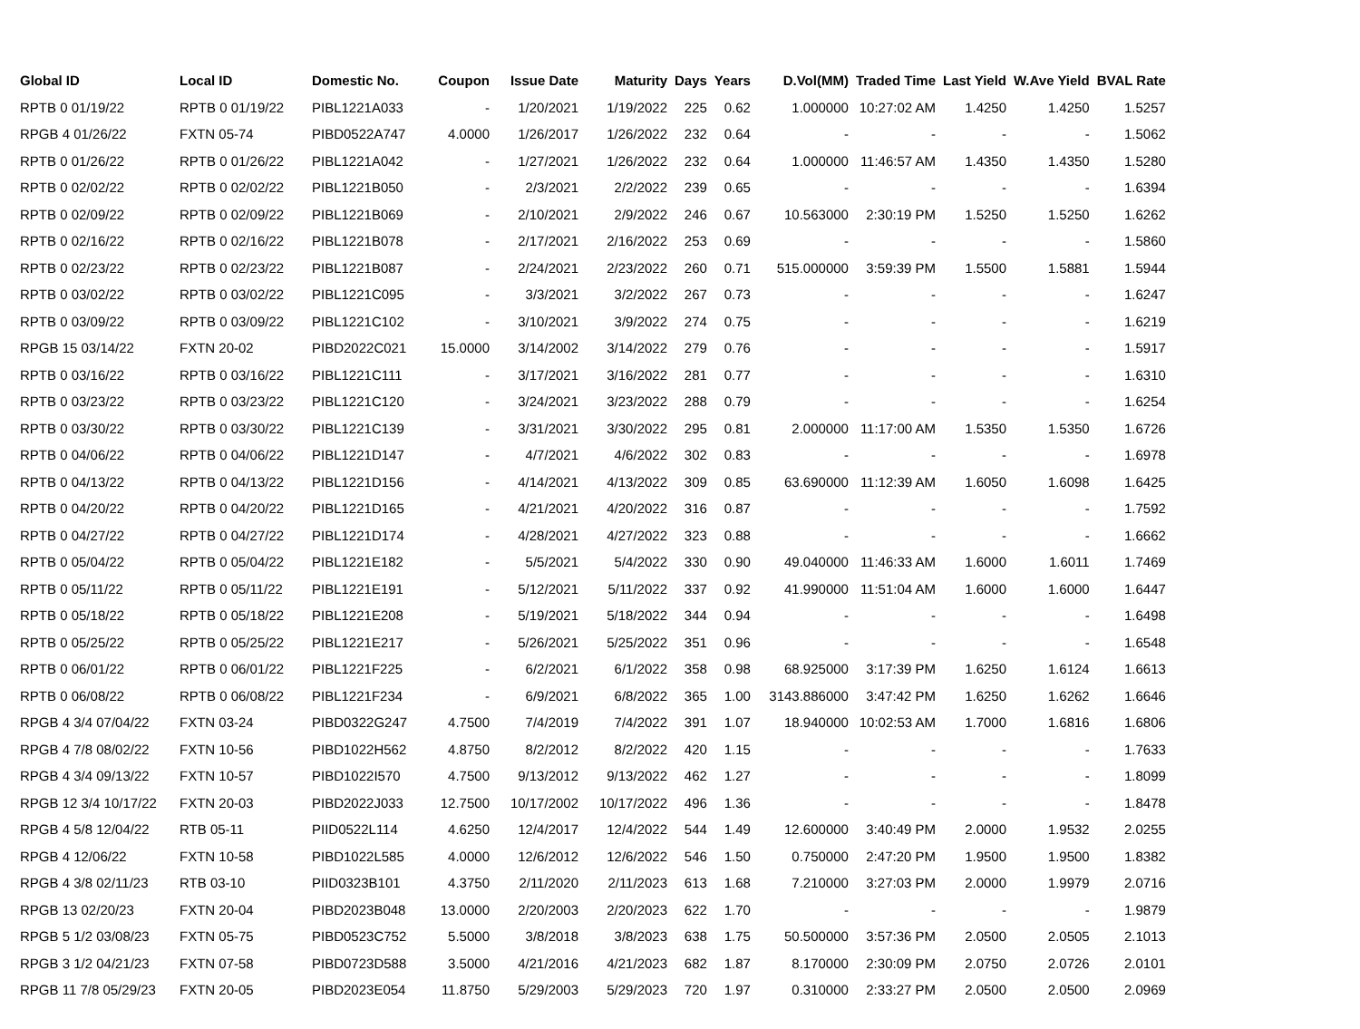| Global ID | Local ID | Domestic No. | Coupon | Issue Date | Maturity | Days | Years | D.Vol(MM) | Traded Time | Last Yield | W.Ave Yield | BVAL Rate |
| --- | --- | --- | --- | --- | --- | --- | --- | --- | --- | --- | --- | --- |
| RPTB 0 01/19/22 | RPTB 0 01/19/22 | PIBL1221A033 | - | 1/20/2021 | 1/19/2022 | 225 | 0.62 | 1.000000 | 10:27:02 AM | 1.4250 | 1.4250 | 1.5257 |
| RPGB 4 01/26/22 | FXTN 05-74 | PIBD0522A747 | 4.0000 | 1/26/2017 | 1/26/2022 | 232 | 0.64 | - | - | - | - | 1.5062 |
| RPTB 0 01/26/22 | RPTB 0 01/26/22 | PIBL1221A042 | - | 1/27/2021 | 1/26/2022 | 232 | 0.64 | 1.000000 | 11:46:57 AM | 1.4350 | 1.4350 | 1.5280 |
| RPTB 0 02/02/22 | RPTB 0 02/02/22 | PIBL1221B050 | - | 2/3/2021 | 2/2/2022 | 239 | 0.65 | - | - | - | - | 1.6394 |
| RPTB 0 02/09/22 | RPTB 0 02/09/22 | PIBL1221B069 | - | 2/10/2021 | 2/9/2022 | 246 | 0.67 | 10.563000 | 2:30:19 PM | 1.5250 | 1.5250 | 1.6262 |
| RPTB 0 02/16/22 | RPTB 0 02/16/22 | PIBL1221B078 | - | 2/17/2021 | 2/16/2022 | 253 | 0.69 | - | - | - | - | 1.5860 |
| RPTB 0 02/23/22 | RPTB 0 02/23/22 | PIBL1221B087 | - | 2/24/2021 | 2/23/2022 | 260 | 0.71 | 515.000000 | 3:59:39 PM | 1.5500 | 1.5881 | 1.5944 |
| RPTB 0 03/02/22 | RPTB 0 03/02/22 | PIBL1221C095 | - | 3/3/2021 | 3/2/2022 | 267 | 0.73 | - | - | - | - | 1.6247 |
| RPTB 0 03/09/22 | RPTB 0 03/09/22 | PIBL1221C102 | - | 3/10/2021 | 3/9/2022 | 274 | 0.75 | - | - | - | - | 1.6219 |
| RPGB 15 03/14/22 | FXTN 20-02 | PIBD2022C021 | 15.0000 | 3/14/2002 | 3/14/2022 | 279 | 0.76 | - | - | - | - | 1.5917 |
| RPTB 0 03/16/22 | RPTB 0 03/16/22 | PIBL1221C111 | - | 3/17/2021 | 3/16/2022 | 281 | 0.77 | - | - | - | - | 1.6310 |
| RPTB 0 03/23/22 | RPTB 0 03/23/22 | PIBL1221C120 | - | 3/24/2021 | 3/23/2022 | 288 | 0.79 | - | - | - | - | 1.6254 |
| RPTB 0 03/30/22 | RPTB 0 03/30/22 | PIBL1221C139 | - | 3/31/2021 | 3/30/2022 | 295 | 0.81 | 2.000000 | 11:17:00 AM | 1.5350 | 1.5350 | 1.6726 |
| RPTB 0 04/06/22 | RPTB 0 04/06/22 | PIBL1221D147 | - | 4/7/2021 | 4/6/2022 | 302 | 0.83 | - | - | - | - | 1.6978 |
| RPTB 0 04/13/22 | RPTB 0 04/13/22 | PIBL1221D156 | - | 4/14/2021 | 4/13/2022 | 309 | 0.85 | 63.690000 | 11:12:39 AM | 1.6050 | 1.6098 | 1.6425 |
| RPTB 0 04/20/22 | RPTB 0 04/20/22 | PIBL1221D165 | - | 4/21/2021 | 4/20/2022 | 316 | 0.87 | - | - | - | - | 1.7592 |
| RPTB 0 04/27/22 | RPTB 0 04/27/22 | PIBL1221D174 | - | 4/28/2021 | 4/27/2022 | 323 | 0.88 | - | - | - | - | 1.6662 |
| RPTB 0 05/04/22 | RPTB 0 05/04/22 | PIBL1221E182 | - | 5/5/2021 | 5/4/2022 | 330 | 0.90 | 49.040000 | 11:46:33 AM | 1.6000 | 1.6011 | 1.7469 |
| RPTB 0 05/11/22 | RPTB 0 05/11/22 | PIBL1221E191 | - | 5/12/2021 | 5/11/2022 | 337 | 0.92 | 41.990000 | 11:51:04 AM | 1.6000 | 1.6000 | 1.6447 |
| RPTB 0 05/18/22 | RPTB 0 05/18/22 | PIBL1221E208 | - | 5/19/2021 | 5/18/2022 | 344 | 0.94 | - | - | - | - | 1.6498 |
| RPTB 0 05/25/22 | RPTB 0 05/25/22 | PIBL1221E217 | - | 5/26/2021 | 5/25/2022 | 351 | 0.96 | - | - | - | - | 1.6548 |
| RPTB 0 06/01/22 | RPTB 0 06/01/22 | PIBL1221F225 | - | 6/2/2021 | 6/1/2022 | 358 | 0.98 | 68.925000 | 3:17:39 PM | 1.6250 | 1.6124 | 1.6613 |
| RPTB 0 06/08/22 | RPTB 0 06/08/22 | PIBL1221F234 | - | 6/9/2021 | 6/8/2022 | 365 | 1.00 | 3143.886000 | 3:47:42 PM | 1.6250 | 1.6262 | 1.6646 |
| RPGB 4 3/4 07/04/22 | FXTN 03-24 | PIBD0322G247 | 4.7500 | 7/4/2019 | 7/4/2022 | 391 | 1.07 | 18.940000 | 10:02:53 AM | 1.7000 | 1.6816 | 1.6806 |
| RPGB 4 7/8 08/02/22 | FXTN 10-56 | PIBD1022H562 | 4.8750 | 8/2/2012 | 8/2/2022 | 420 | 1.15 | - | - | - | - | 1.7633 |
| RPGB 4 3/4 09/13/22 | FXTN 10-57 | PIBD1022I570 | 4.7500 | 9/13/2012 | 9/13/2022 | 462 | 1.27 | - | - | - | - | 1.8099 |
| RPGB 12 3/4 10/17/22 | FXTN 20-03 | PIBD2022J033 | 12.7500 | 10/17/2002 | 10/17/2022 | 496 | 1.36 | - | - | - | - | 1.8478 |
| RPGB 4 5/8 12/04/22 | RTB 05-11 | PIID0522L114 | 4.6250 | 12/4/2017 | 12/4/2022 | 544 | 1.49 | 12.600000 | 3:40:49 PM | 2.0000 | 1.9532 | 2.0255 |
| RPGB 4 12/06/22 | FXTN 10-58 | PIBD1022L585 | 4.0000 | 12/6/2012 | 12/6/2022 | 546 | 1.50 | 0.750000 | 2:47:20 PM | 1.9500 | 1.9500 | 1.8382 |
| RPGB 4 3/8 02/11/23 | RTB 03-10 | PIID0323B101 | 4.3750 | 2/11/2020 | 2/11/2023 | 613 | 1.68 | 7.210000 | 3:27:03 PM | 2.0000 | 1.9979 | 2.0716 |
| RPGB 13 02/20/23 | FXTN 20-04 | PIBD2023B048 | 13.0000 | 2/20/2003 | 2/20/2023 | 622 | 1.70 | - | - | - | - | 1.9879 |
| RPGB 5 1/2 03/08/23 | FXTN 05-75 | PIBD0523C752 | 5.5000 | 3/8/2018 | 3/8/2023 | 638 | 1.75 | 50.500000 | 3:57:36 PM | 2.0500 | 2.0505 | 2.1013 |
| RPGB 3 1/2 04/21/23 | FXTN 07-58 | PIBD0723D588 | 3.5000 | 4/21/2016 | 4/21/2023 | 682 | 1.87 | 8.170000 | 2:30:09 PM | 2.0750 | 2.0726 | 2.0101 |
| RPGB 11 7/8 05/29/23 | FXTN 20-05 | PIBD2023E054 | 11.8750 | 5/29/2003 | 5/29/2023 | 720 | 1.97 | 0.310000 | 2:33:27 PM | 2.0500 | 2.0500 | 2.0969 |